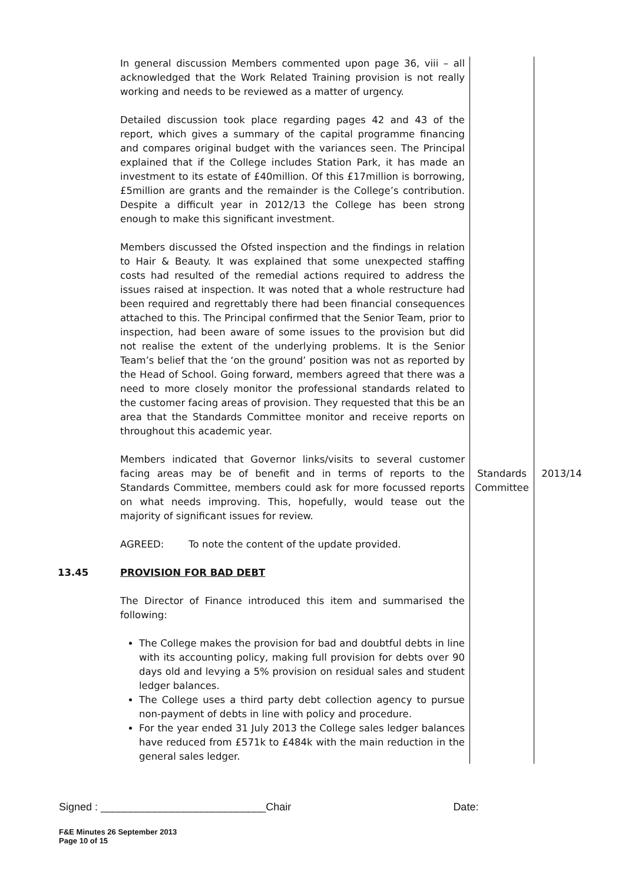| | In general discussion Members commented upon page 36, viii – all acknowledged that the Work Related Training provision is not really working and needs to be reviewed as a matter of urgency. Detailed discussion took place regarding pages 42 and 43 of the report, which gives a summary of the capital programme financing and compares original budget with the variances seen. The Principal explained that if the College includes Station Park, it has made an investment to its estate of £40million. Of this £17million is borrowing, £5million are grants and the remainder is the College’s contribution. Despite a difficult year in 2012/13 the College has been strong enough to make this significant investment. Members discussed the Ofsted inspection and the findings in relation to Hair & Beauty. It was explained that some unexpected staffing costs had resulted of the remedial actions required to address the issues raised at inspection. It was noted that a whole restructure had been required and regrettably there had been financial consequences attached to this. The Principal confirmed that the Senior Team, prior to inspection, had been aware of some issues to the provision but did not realise the extent of the underlying problems. It is the Senior Team’s belief that the ‘on the ground’ position was not as reported by the Head of School. Going forward, members agreed that there was a need to more closely monitor the professional standards related to the customer facing areas of provision. They requested that this be an area that the Standards Committee monitor and receive reports on throughout this academic year. | | |
| | Members indicated that Governor links/visits to several customer facing areas may be of benefit and in terms of reports to the Standards Committee, members could ask for more focussed reports on what needs improving. This, hopefully, would tease out the majority of significant issues for review. AGREED: To note the content of the update provided. | Standards Committee | 2013/14 |
| 13.45 | PROVISION FOR BAD DEBT The Director of Finance introduced this item and summarised the following: The College makes the provision for bad and doubtful debts in line with its accounting policy, making full provision for debts over 90 days old and levying a 5% provision on residual sales and student ledger balances. The College uses a third party debt collection agency to pursue non-payment of debts in line with policy and procedure. For the year ended 31 July 2013 the College sales ledger balances have reduced from £571k to £484k with the main reduction in the general sales ledger. | | |
Signed : ____________________________Chair Date:
F&E Minutes 26 September 2013
Page 10 of 15